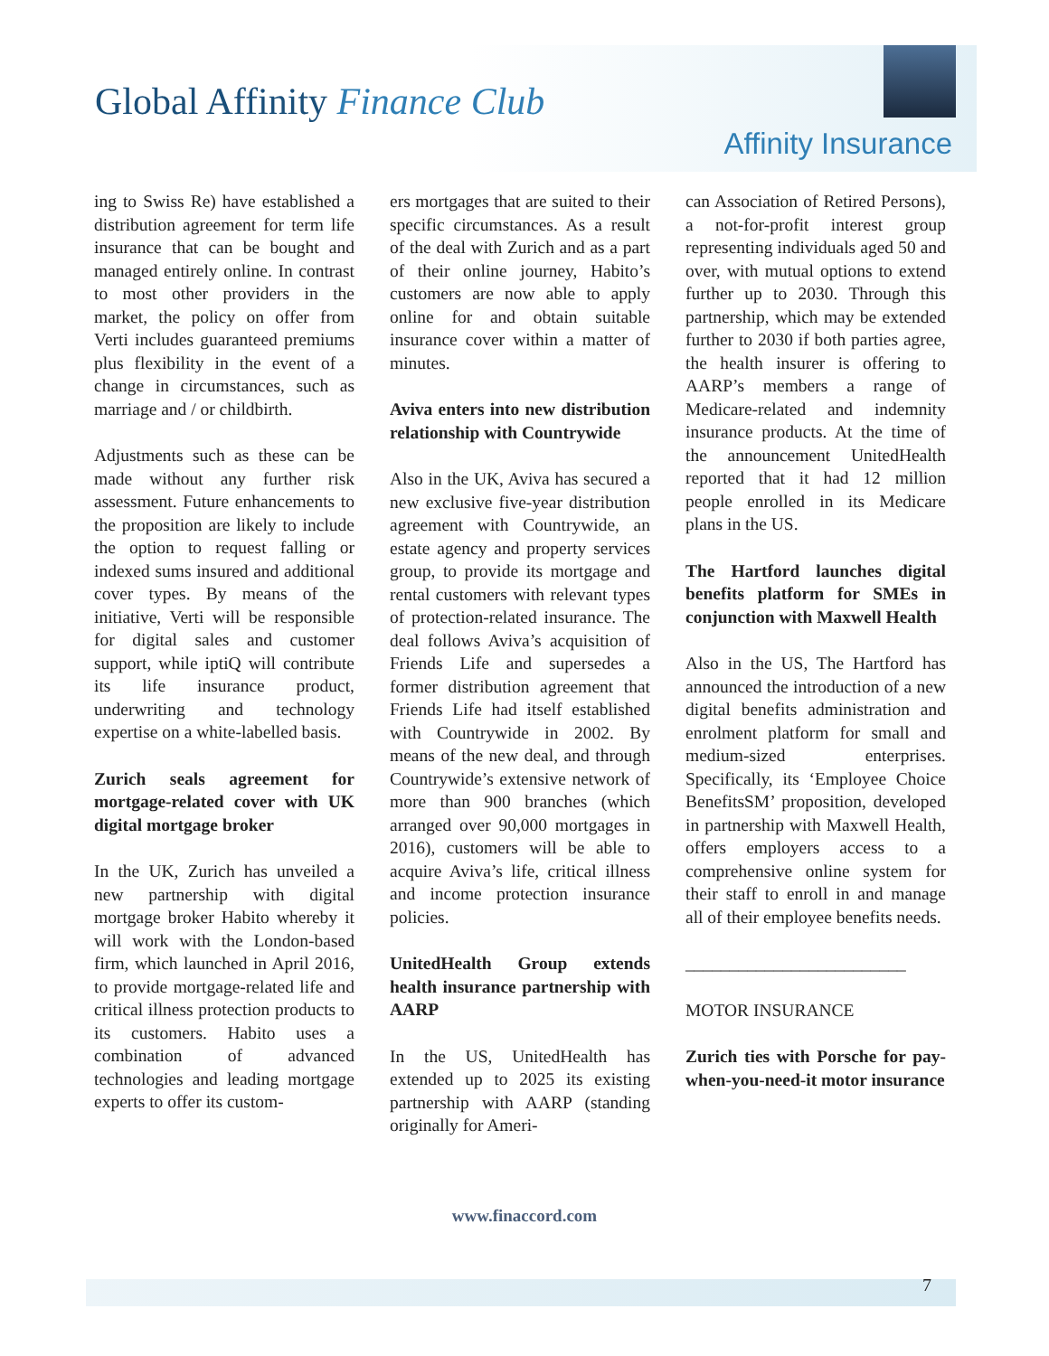Global Affinity Finance Club
Affinity Insurance
ing to Swiss Re) have established a distribution agreement for term life insurance that can be bought and managed entirely online. In contrast to most other providers in the market, the policy on offer from Verti includes guaranteed premiums plus flexibility in the event of a change in circumstances, such as marriage and / or childbirth.
Adjustments such as these can be made without any further risk assessment. Future enhancements to the proposition are likely to include the option to request falling or indexed sums insured and additional cover types. By means of the initiative, Verti will be responsible for digital sales and customer support, while iptiQ will contribute its life insurance product, underwriting and technology expertise on a white-labelled basis.
Zurich seals agreement for mortgage-related cover with UK digital mortgage broker
In the UK, Zurich has unveiled a new partnership with digital mortgage broker Habito whereby it will work with the London-based firm, which launched in April 2016, to provide mortgage-related life and critical illness protection products to its customers. Habito uses a combination of advanced technologies and leading mortgage experts to offer its custom-
ers mortgages that are suited to their specific circumstances. As a result of the deal with Zurich and as a part of their online journey, Habito’s customers are now able to apply online for and obtain suitable insurance cover within a matter of minutes.
Aviva enters into new distribution relationship with Countrywide
Also in the UK, Aviva has secured a new exclusive five-year distribution agreement with Countrywide, an estate agency and property services group, to provide its mortgage and rental customers with relevant types of protection-related insurance. The deal follows Aviva’s acquisition of Friends Life and supersedes a former distribution agreement that Friends Life had itself established with Countrywide in 2002. By means of the new deal, and through Countrywide’s extensive network of more than 900 branches (which arranged over 90,000 mortgages in 2016), customers will be able to acquire Aviva’s life, critical illness and income protection insurance policies.
UnitedHealth Group extends health insurance partnership with AARP
In the US, UnitedHealth has extended up to 2025 its existing partnership with AARP (standing originally for Ameri-
can Association of Retired Persons), a not-for-profit interest group representing individuals aged 50 and over, with mutual options to extend further up to 2030. Through this partnership, which may be extended further to 2030 if both parties agree, the health insurer is offering to AARP’s members a range of Medicare-related and indemnity insurance products. At the time of the announcement UnitedHealth reported that it had 12 million people enrolled in its Medicare plans in the US.
The Hartford launches digital benefits platform for SMEs in conjunction with Maxwell Health
Also in the US, The Hartford has announced the introduction of a new digital benefits administration and enrolment platform for small and medium-sized enterprises. Specifically, its ‘Employee Choice BenefitsSM’ proposition, developed in partnership with Maxwell Health, offers employers access to a comprehensive online system for their staff to enroll in and manage all of their employee benefits needs.
_________________________
MOTOR INSURANCE
Zurich ties with Porsche for pay-when-you-need-it motor insurance
www.finaccord.com
7